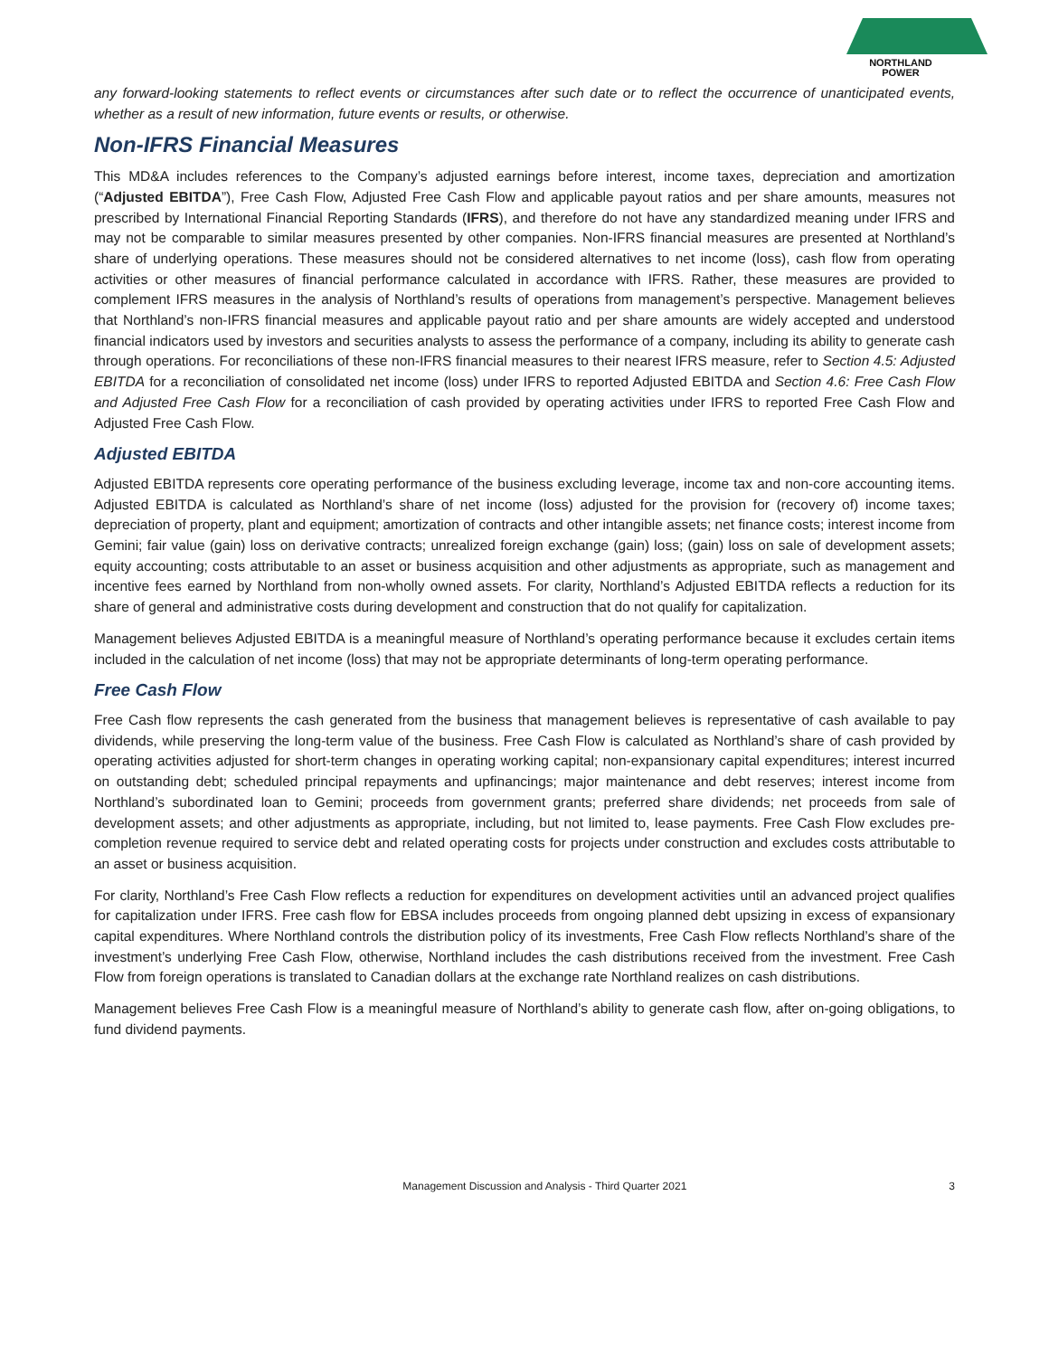NORTHLAND
POWER
any forward-looking statements to reflect events or circumstances after such date or to reflect the occurrence of unanticipated events, whether as a result of new information, future events or results, or otherwise.
Non-IFRS Financial Measures
This MD&A includes references to the Company’s adjusted earnings before interest, income taxes, depreciation and amortization (“Adjusted EBITDA”), Free Cash Flow, Adjusted Free Cash Flow and applicable payout ratios and per share amounts, measures not prescribed by International Financial Reporting Standards (IFRS), and therefore do not have any standardized meaning under IFRS and may not be comparable to similar measures presented by other companies. Non-IFRS financial measures are presented at Northland’s share of underlying operations. These measures should not be considered alternatives to net income (loss), cash flow from operating activities or other measures of financial performance calculated in accordance with IFRS. Rather, these measures are provided to complement IFRS measures in the analysis of Northland’s results of operations from management’s perspective. Management believes that Northland’s non-IFRS financial measures and applicable payout ratio and per share amounts are widely accepted and understood financial indicators used by investors and securities analysts to assess the performance of a company, including its ability to generate cash through operations. For reconciliations of these non-IFRS financial measures to their nearest IFRS measure, refer to Section 4.5: Adjusted EBITDA for a reconciliation of consolidated net income (loss) under IFRS to reported Adjusted EBITDA and Section 4.6: Free Cash Flow and Adjusted Free Cash Flow for a reconciliation of cash provided by operating activities under IFRS to reported Free Cash Flow and Adjusted Free Cash Flow.
Adjusted EBITDA
Adjusted EBITDA represents core operating performance of the business excluding leverage, income tax and non-core accounting items. Adjusted EBITDA is calculated as Northland’s share of net income (loss) adjusted for the provision for (recovery of) income taxes; depreciation of property, plant and equipment; amortization of contracts and other intangible assets; net finance costs; interest income from Gemini; fair value (gain) loss on derivative contracts; unrealized foreign exchange (gain) loss; (gain) loss on sale of development assets; equity accounting; costs attributable to an asset or business acquisition and other adjustments as appropriate, such as management and incentive fees earned by Northland from non-wholly owned assets. For clarity, Northland’s Adjusted EBITDA reflects a reduction for its share of general and administrative costs during development and construction that do not qualify for capitalization.
Management believes Adjusted EBITDA is a meaningful measure of Northland’s operating performance because it excludes certain items included in the calculation of net income (loss) that may not be appropriate determinants of long-term operating performance.
Free Cash Flow
Free Cash flow represents the cash generated from the business that management believes is representative of cash available to pay dividends, while preserving the long-term value of the business. Free Cash Flow is calculated as Northland’s share of cash provided by operating activities adjusted for short-term changes in operating working capital; non-expansionary capital expenditures; interest incurred on outstanding debt; scheduled principal repayments and upfinancings; major maintenance and debt reserves; interest income from Northland’s subordinated loan to Gemini; proceeds from government grants; preferred share dividends; net proceeds from sale of development assets; and other adjustments as appropriate, including, but not limited to, lease payments. Free Cash Flow excludes pre-completion revenue required to service debt and related operating costs for projects under construction and excludes costs attributable to an asset or business acquisition.
For clarity, Northland’s Free Cash Flow reflects a reduction for expenditures on development activities until an advanced project qualifies for capitalization under IFRS. Free cash flow for EBSA includes proceeds from ongoing planned debt upsizing in excess of expansionary capital expenditures. Where Northland controls the distribution policy of its investments, Free Cash Flow reflects Northland’s share of the investment’s underlying Free Cash Flow, otherwise, Northland includes the cash distributions received from the investment. Free Cash Flow from foreign operations is translated to Canadian dollars at the exchange rate Northland realizes on cash distributions.
Management believes Free Cash Flow is a meaningful measure of Northland’s ability to generate cash flow, after on-going obligations, to fund dividend payments.
Management Discussion and Analysis - Third Quarter 2021 3